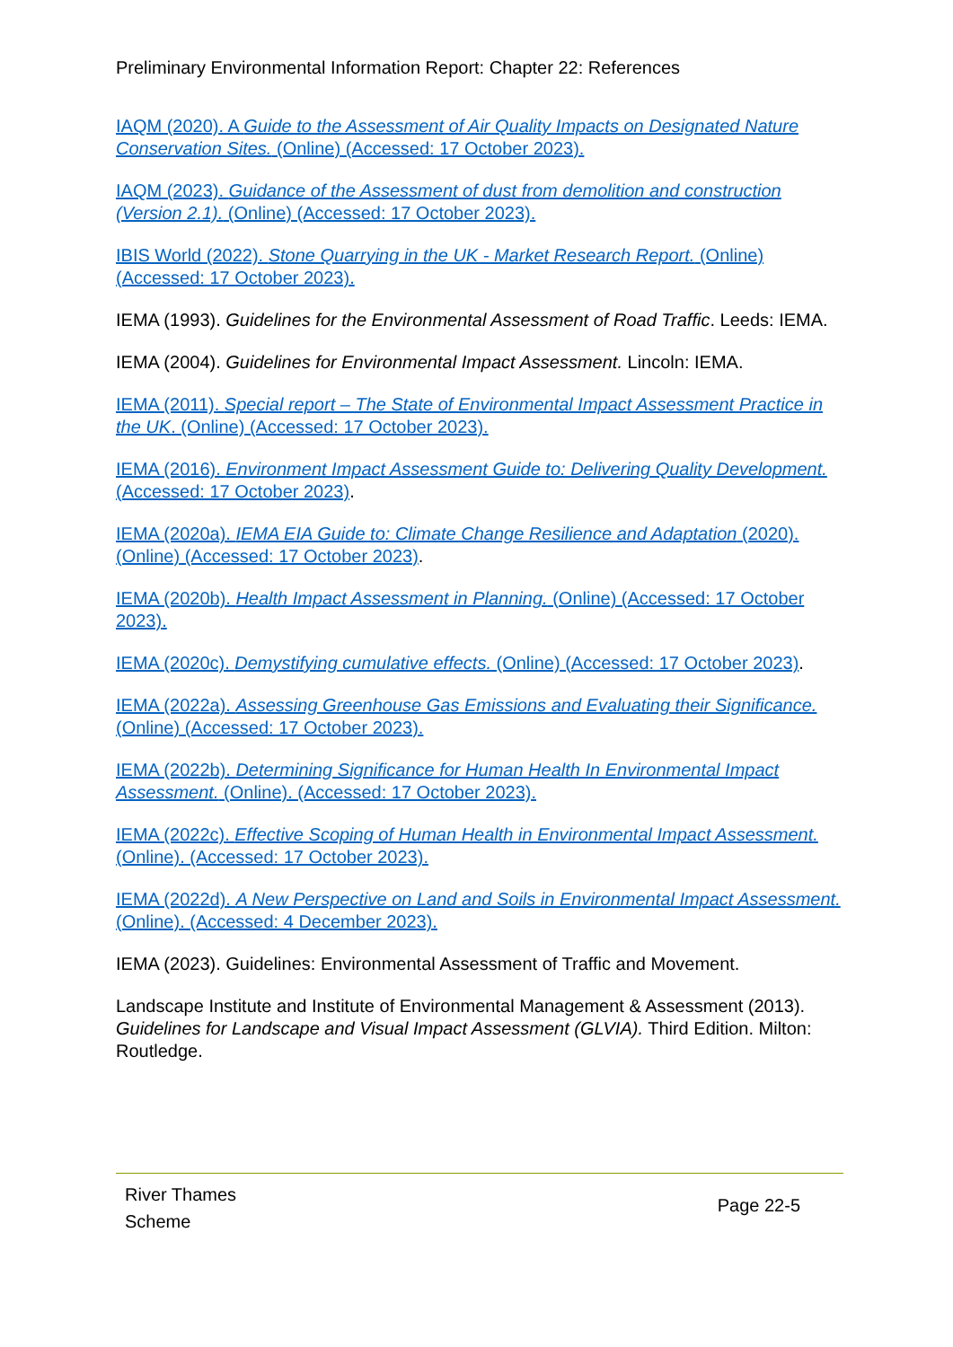Preliminary Environmental Information Report: Chapter 22: References
IAQM (2020). A Guide to the Assessment of Air Quality Impacts on Designated Nature Conservation Sites. (Online) (Accessed: 17 October 2023).
IAQM (2023). Guidance of the Assessment of dust from demolition and construction (Version 2.1). (Online) (Accessed: 17 October 2023).
IBIS World (2022). Stone Quarrying in the UK - Market Research Report. (Online) (Accessed: 17 October 2023).
IEMA (1993). Guidelines for the Environmental Assessment of Road Traffic. Leeds: IEMA.
IEMA (2004). Guidelines for Environmental Impact Assessment. Lincoln: IEMA.
IEMA (2011). Special report – The State of Environmental Impact Assessment Practice in the UK. (Online) (Accessed: 17 October 2023).
IEMA (2016). Environment Impact Assessment Guide to: Delivering Quality Development. (Accessed: 17 October 2023).
IEMA (2020a). IEMA EIA Guide to: Climate Change Resilience and Adaptation (2020). (Online) (Accessed: 17 October 2023).
IEMA (2020b). Health Impact Assessment in Planning. (Online) (Accessed: 17 October 2023).
IEMA (2020c). Demystifying cumulative effects. (Online) (Accessed: 17 October 2023).
IEMA (2022a). Assessing Greenhouse Gas Emissions and Evaluating their Significance. (Online) (Accessed: 17 October 2023).
IEMA (2022b). Determining Significance for Human Health In Environmental Impact Assessment. (Online). (Accessed: 17 October 2023).
IEMA (2022c). Effective Scoping of Human Health in Environmental Impact Assessment. (Online). (Accessed: 17 October 2023).
IEMA (2022d). A New Perspective on Land and Soils in Environmental Impact Assessment. (Online). (Accessed: 4 December 2023).
IEMA (2023). Guidelines: Environmental Assessment of Traffic and Movement.
Landscape Institute and Institute of Environmental Management & Assessment (2013). Guidelines for Landscape and Visual Impact Assessment (GLVIA). Third Edition. Milton: Routledge.
River Thames
Scheme
Page 22-5